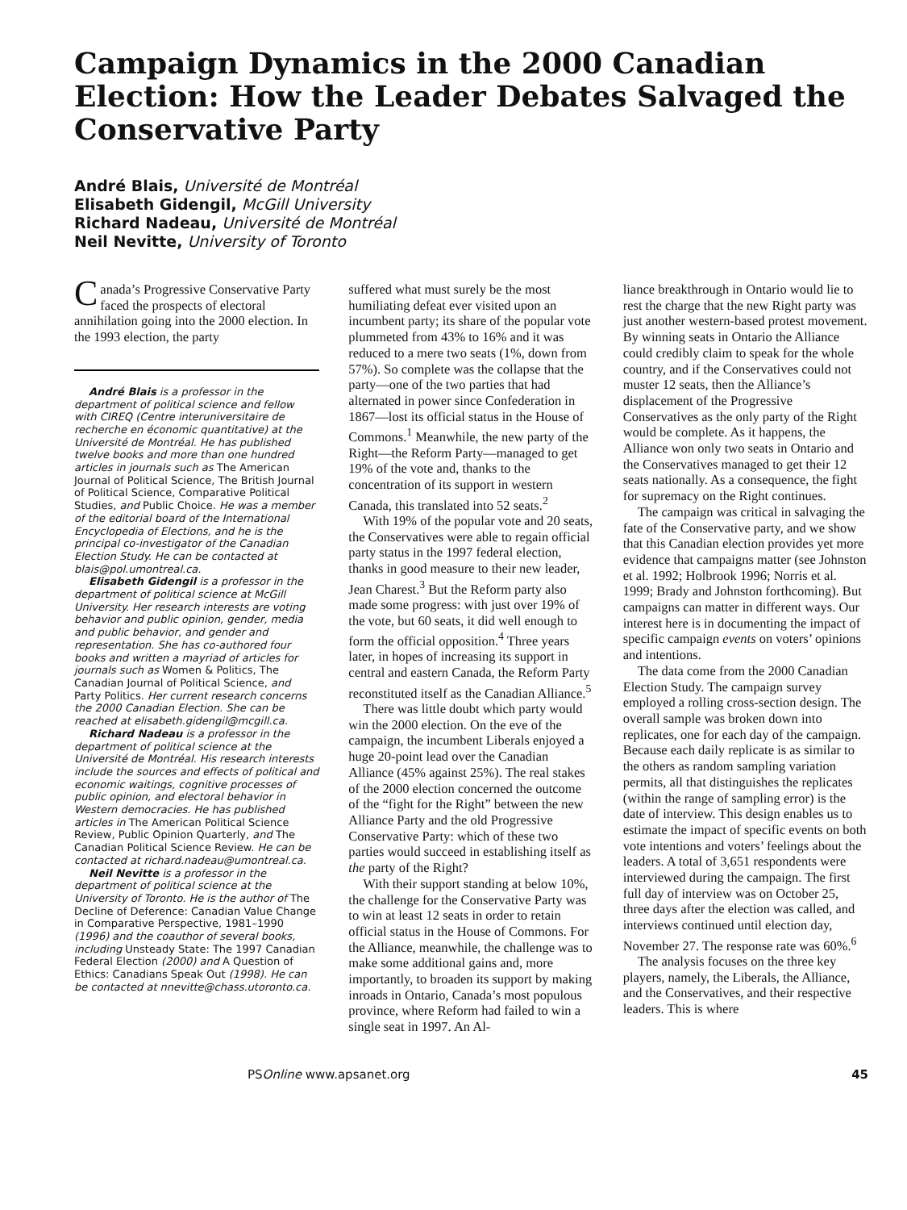Campaign Dynamics in the 2000 Canadian Election: How the Leader Debates Salvaged the Conservative Party
André Blais, Université de Montréal
Elisabeth Gidengil, McGill University
Richard Nadeau, Université de Montréal
Neil Nevitte, University of Toronto
Canada’s Progressive Conservative Party faced the prospects of electoral annihilation going into the 2000 election. In the 1993 election, the party
André Blais is a professor in the department of political science and fellow with CIREQ (Centre interuniversitaire de recherche en économic quantitative) at the Université de Montréal. He has published twelve books and more than one hundred articles in journals such as The American Journal of Political Science, The British Journal of Political Science, Comparative Political Studies, and Public Choice. He was a member of the editorial board of the International Encyclopedia of Elections, and he is the principal co-investigator of the Canadian Election Study. He can be contacted at blais@pol.umontreal.ca.
Elisabeth Gidengil is a professor in the department of political science at McGill University. Her research interests are voting behavior and public opinion, gender, media and public behavior, and gender and representation. She has co-authored four books and written a mayriad of articles for journals such as Women & Politics, The Canadian Journal of Political Science, and Party Politics. Her current research concerns the 2000 Canadian Election. She can be reached at elisabeth.gidengil@mcgill.ca.
Richard Nadeau is a professor in the department of political science at the Université de Montréal. His research interests include the sources and effects of political and economic waitings, cognitive processes of public opinion, and electoral behavior in Western democracies. He has published articles in The American Political Science Review, Public Opinion Quarterly, and The Canadian Political Science Review. He can be contacted at richard.nadeau@umontreal.ca.
Neil Nevitte is a professor in the department of political science at the University of Toronto. He is the author of The Decline of Deference: Canadian Value Change in Comparative Perspective, 1981–1990 (1996) and the coauthor of several books, including Unsteady State: The 1997 Canadian Federal Election (2000) and A Question of Ethics: Canadians Speak Out (1998). He can be contacted at nnevitte@chass.utoronto.ca.
suffered what must surely be the most humiliating defeat ever visited upon an incumbent party; its share of the popular vote plummeted from 43% to 16% and it was reduced to a mere two seats (1%, down from 57%). So complete was the collapse that the party—one of the two parties that had alternated in power since Confederation in 1867—lost its official status in the House of Commons.<sup>1</sup> Meanwhile, the new party of the Right—the Reform Party—managed to get 19% of the vote and, thanks to the concentration of its support in western Canada, this translated into 52 seats.<sup>2</sup>
With 19% of the popular vote and 20 seats, the Conservatives were able to regain official party status in the 1997 federal election, thanks in good measure to their new leader, Jean Charest.<sup>3</sup> But the Reform party also made some progress: with just over 19% of the vote, but 60 seats, it did well enough to form the official opposition.<sup>4</sup> Three years later, in hopes of increasing its support in central and eastern Canada, the Reform Party reconstituted itself as the Canadian Alliance.<sup>5</sup>
There was little doubt which party would win the 2000 election. On the eve of the campaign, the incumbent Liberals enjoyed a huge 20-point lead over the Canadian Alliance (45% against 25%). The real stakes of the 2000 election concerned the outcome of the “fight for the Right” between the new Alliance Party and the old Progressive Conservative Party: which of these two parties would succeed in establishing itself as the party of the Right?
With their support standing at below 10%, the challenge for the Conservative Party was to win at least 12 seats in order to retain official status in the House of Commons. For the Alliance, meanwhile, the challenge was to make some additional gains and, more importantly, to broaden its support by making inroads in Ontario, Canada’s most populous province, where Reform had failed to win a single seat in 1997. An Al-
liance breakthrough in Ontario would lie to rest the charge that the new Right party was just another western-based protest movement. By winning seats in Ontario the Alliance could credibly claim to speak for the whole country, and if the Conservatives could not muster 12 seats, then the Alliance’s displacement of the Progressive Conservatives as the only party of the Right would be complete. As it happens, the Alliance won only two seats in Ontario and the Conservatives managed to get their 12 seats nationally. As a consequence, the fight for supremacy on the Right continues.
The campaign was critical in salvaging the fate of the Conservative party, and we show that this Canadian election provides yet more evidence that campaigns matter (see Johnston et al. 1992; Holbrook 1996; Norris et al. 1999; Brady and Johnston forthcoming). But campaigns can matter in different ways. Our interest here is in documenting the impact of specific campaign events on voters’ opinions and intentions.
The data come from the 2000 Canadian Election Study. The campaign survey employed a rolling cross-section design. The overall sample was broken down into replicates, one for each day of the campaign. Because each daily replicate is as similar to the others as random sampling variation permits, all that distinguishes the replicates (within the range of sampling error) is the date of interview. This design enables us to estimate the impact of specific events on both vote intentions and voters’ feelings about the leaders. A total of 3,651 respondents were interviewed during the campaign. The first full day of interview was on October 25, three days after the election was called, and interviews continued until election day, November 27. The response rate was 60%.<sup>6</sup>
The analysis focuses on the three key players, namely, the Liberals, the Alliance, and the Conservatives, and their respective leaders. This is where
PSOnline www.apsanet.org 45